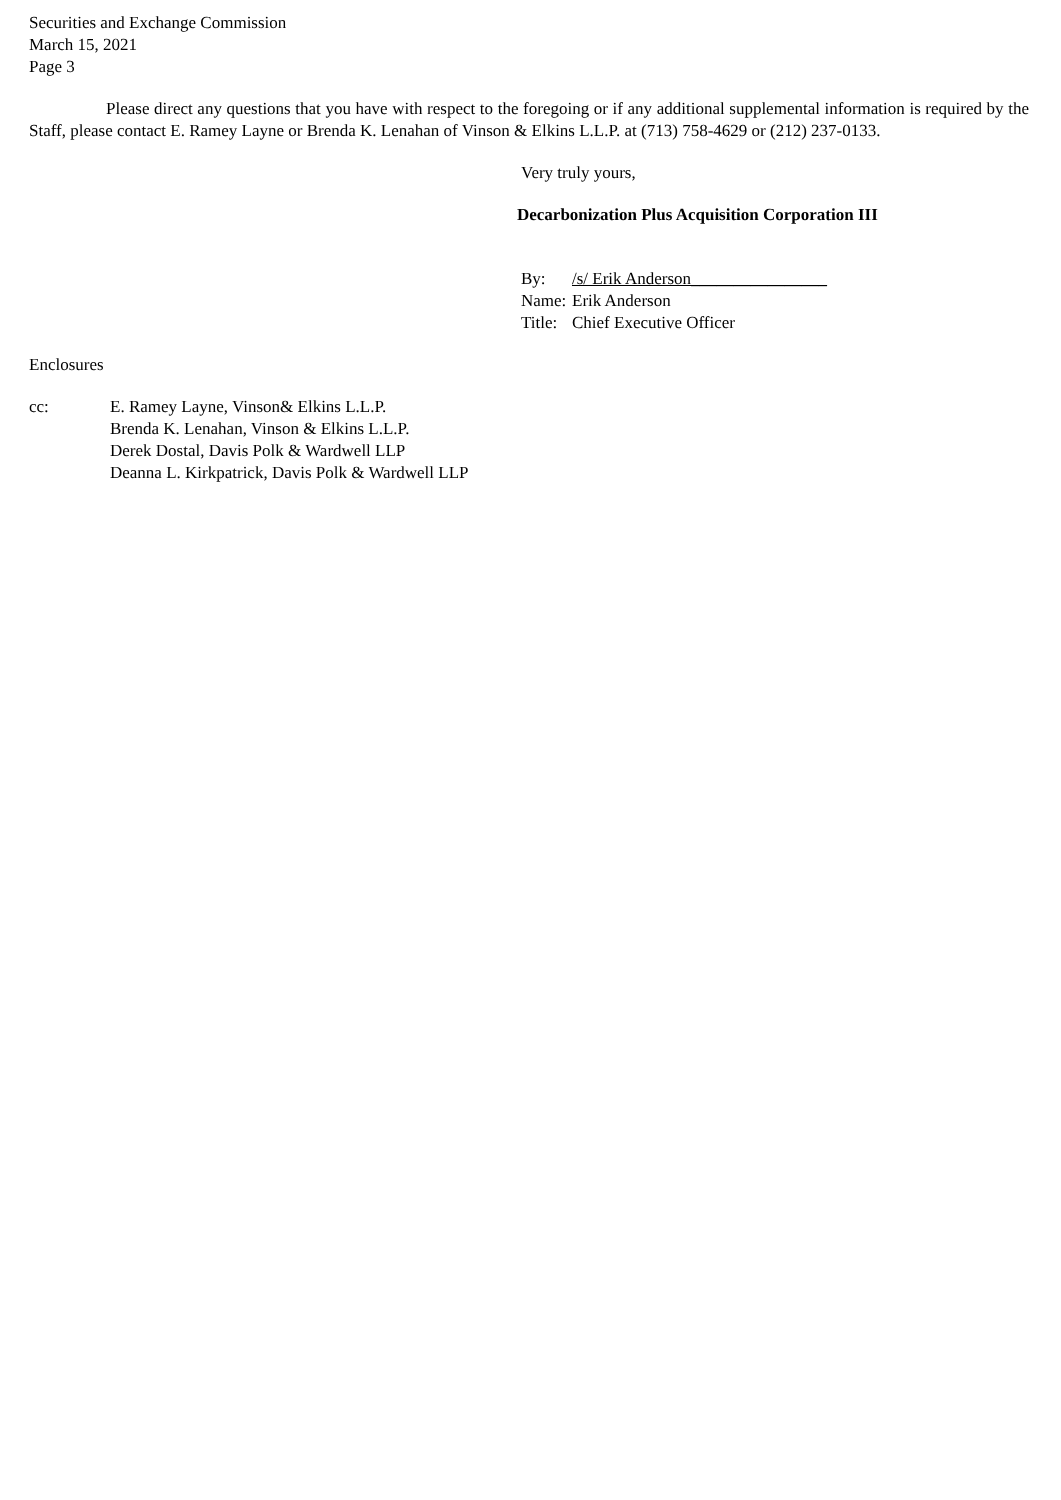Securities and Exchange Commission
March 15, 2021
Page 3
Please direct any questions that you have with respect to the foregoing or if any additional supplemental information is required by the Staff, please contact E. Ramey Layne or Brenda K. Lenahan of Vinson & Elkins L.L.P. at (713) 758-4629 or (212) 237-0133.
Very truly yours,
Decarbonization Plus Acquisition Corporation III
| By: | /s/ Erik Anderson________________ |
| Name: | Erik Anderson |
| Title: | Chief Executive Officer |
Enclosures
| cc: | E. Ramey Layne, Vinson& Elkins L.L.P. Brenda K. Lenahan, Vinson & Elkins L.L.P. Derek Dostal, Davis Polk & Wardwell LLP Deanna L. Kirkpatrick, Davis Polk & Wardwell LLP |